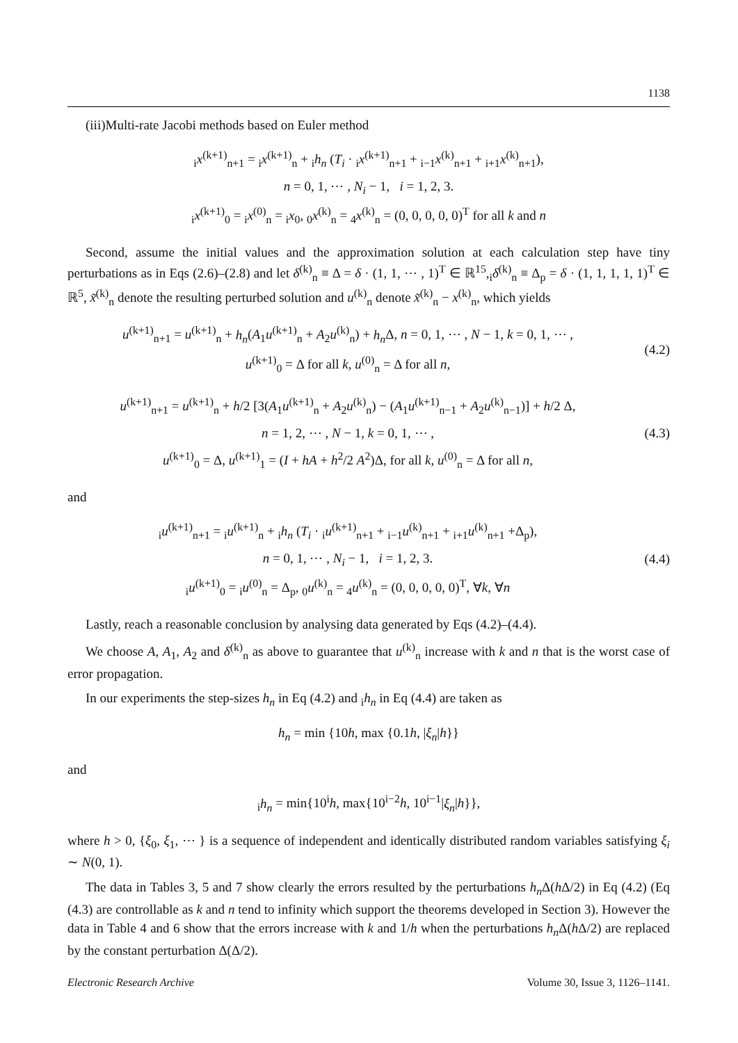1138
(iii)Multi-rate Jacobi methods based on Euler method
<sub>i</sub>x<sup>(k+1)</sup><sub>n+1</sub> = <sub>i</sub>x<sup>(k+1)</sup><sub>n</sub> + <sub>i</sub>h<sub>n</sub> (T<sub>i</sub> · <sub>i</sub>x<sup>(k+1)</sup><sub>n+1</sub> + <sub>i−1</sub>x<sup>(k)</sup><sub>n+1</sub> + <sub>i+1</sub>x<sup>(k)</sup><sub>n+1</sub>),
n = 0, 1, ⋯ , N<sub>i</sub> − 1, i = 1, 2, 3.
<sub>i</sub>x<sup>(k+1)</sup><sub>0</sub> = <sub>i</sub>x<sup>(0)</sup><sub>n</sub> = <sub>i</sub>x<sub>0</sub>, <sub>0</sub>x<sup>(k)</sup><sub>n</sub> = <sub>4</sub>x<sup>(k)</sup><sub>n</sub> = (0, 0, 0, 0, 0)<sup>T</sup> for all k and n
Second, assume the initial values and the approximation solution at each calculation step have tiny perturbations as in Eqs (2.6)–(2.8) and let δ<sup>(k)</sup><sub>n</sub> ≡ Δ = δ · (1, 1, ⋯ , 1)<sup>T</sup> ∈ ℝ<sup>15</sup>,<sub>i</sub>δ<sup>(k)</sup><sub>n</sub> ≡ Δ<sub>p</sub> = δ · (1, 1, 1, 1, 1)<sup>T</sup> ∈ ℝ<sup>5</sup>, x̃<sup>(k)</sup><sub>n</sub> denote the resulting perturbed solution and u<sup>(k)</sup><sub>n</sub> denote x̃<sup>(k)</sup><sub>n</sub> − x<sup>(k)</sup><sub>n</sub>, which yields
u<sup>(k+1)</sup><sub>n+1</sub> = u<sup>(k+1)</sup><sub>n</sub> + h<sub>n</sub>(A<sub>1</sub>u<sup>(k+1)</sup><sub>n</sub> + A<sub>2</sub>u<sup>(k)</sup><sub>n</sub>) + h<sub>n</sub> Δ, n = 0, 1, ⋯ , N − 1, k = 0, 1, ⋯ ,
u<sup>(k+1)</sup><sub>0</sub> = Δ for all k, u<sup>(0)</sup><sub>n</sub> = Δ for all n,
(4.2)
u<sup>(k+1)</sup><sub>n+1</sub> = u<sup>(k+1)</sup><sub>n</sub> + h/2 [3(A<sub>1</sub>u<sup>(k+1)</sup><sub>n</sub> + A<sub>2</sub>u<sup>(k)</sup><sub>n</sub>) − (A<sub>1</sub>u<sup>(k+1)</sup><sub>n−1</sub> + A<sub>2</sub>u<sup>(k)</sup><sub>n−1</sub>)] + h/2 Δ,
n = 1, 2, ⋯ , N − 1, k = 0, 1, ⋯ ,
u<sup>(k+1)</sup><sub>0</sub> = Δ, u<sup>(k+1)</sup><sub>1</sub> = (I + hA + h<sup>2</sup>/2 A<sup>2</sup>)Δ, for all k, u<sup>(0)</sup><sub>n</sub> = Δ for all n,
(4.3)
and
<sub>i</sub>u<sup>(k+1)</sup><sub>n+1</sub> = <sub>i</sub>u<sup>(k+1)</sup><sub>n</sub> + <sub>i</sub>h<sub>n</sub> (T<sub>i</sub> · <sub>i</sub>u<sup>(k+1)</sup><sub>n+1</sub> + <sub>i−1</sub>u<sup>(k)</sup><sub>n+1</sub> + <sub>i+1</sub>u<sup>(k)</sup><sub>n+1</sub> +Δ<sub>p</sub>),
n = 0, 1, ⋯ , N<sub>i</sub> − 1, i = 1, 2, 3.
<sub>i</sub>u<sup>(k+1)</sup><sub>0</sub> = <sub>i</sub>u<sup>(0)</sup><sub>n</sub> = Δ<sub>p</sub>, <sub>0</sub>u<sup>(k)</sup><sub>n</sub> = <sub>4</sub>u<sup>(k)</sup><sub>n</sub> = (0, 0, 0, 0, 0)<sup>T</sup>, ∀k, ∀n
(4.4)
Lastly, reach a reasonable conclusion by analysing data generated by Eqs (4.2)–(4.4).
We choose A, A<sub>1</sub>, A<sub>2</sub> and δ<sup>(k)</sup><sub>n</sub> as above to guarantee that u<sup>(k)</sup><sub>n</sub> increase with k and n that is the worst case of error propagation.
In our experiments the step-sizes h<sub>n</sub> in Eq (4.2) and <sub>i</sub>h<sub>n</sub> in Eq (4.4) are taken as
h<sub>n</sub> = min {10h, max {0.1h, |ξ<sub>n</sub>|h}}
and
<sub>i</sub>h<sub>n</sub> = min{10<sup>i</sup>h, max{10<sup>i−2</sup>h, 10<sup>i−1</sup>|ξ<sub>n</sub>|h}},
where h > 0, {ξ<sub>0</sub>, ξ<sub>1</sub>, ⋯ } is a sequence of independent and identically distributed random variables satisfying ξ<sub>i</sub> ∼ N(0, 1).
The data in Tables 3, 5 and 7 show clearly the errors resulted by the perturbations h<sub>n</sub> Δ(h Δ/2) in Eq (4.2) (Eq (4.3) are controllable as k and n tend to infinity which support the theorems developed in Section 3). However the data in Table 4 and 6 show that the errors increase with k and 1/h when the perturbations h<sub>n</sub> Δ(h Δ/2) are replaced by the constant perturbation Δ(Δ/2).
Electronic Research Archive Volume 30, Issue 3, 1126–1141.